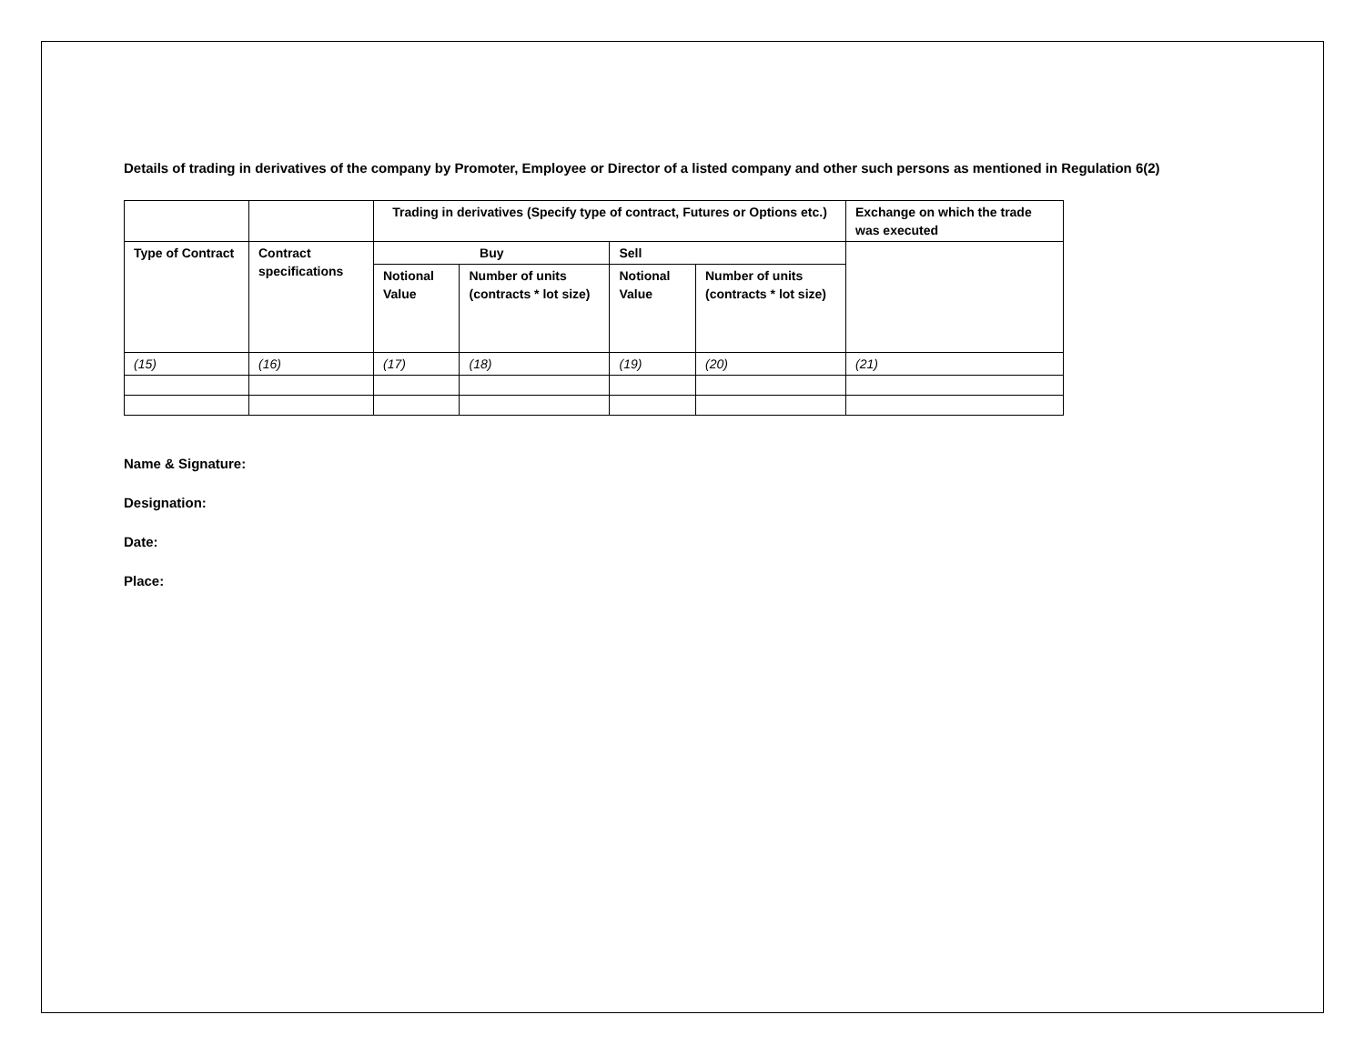Details of trading in derivatives of the company by Promoter, Employee or Director of a listed company and other such persons as mentioned in Regulation 6(2)
| | | Trading in derivatives (Specify type of contract, Futures or Options etc.) | | | | Exchange on which the trade was executed |
| --- | --- | --- | --- | --- | --- | --- |
| Type of Contract | Contract specifications | Buy | | Sell | | |
| | | Notional Value | Number of units (contracts * lot size) | Notional Value | Number of units (contracts * lot size) | |
| (15) | (16) | (17) | (18) | (19) | (20) | (21) |
Name & Signature:
Designation:
Date:
Place: